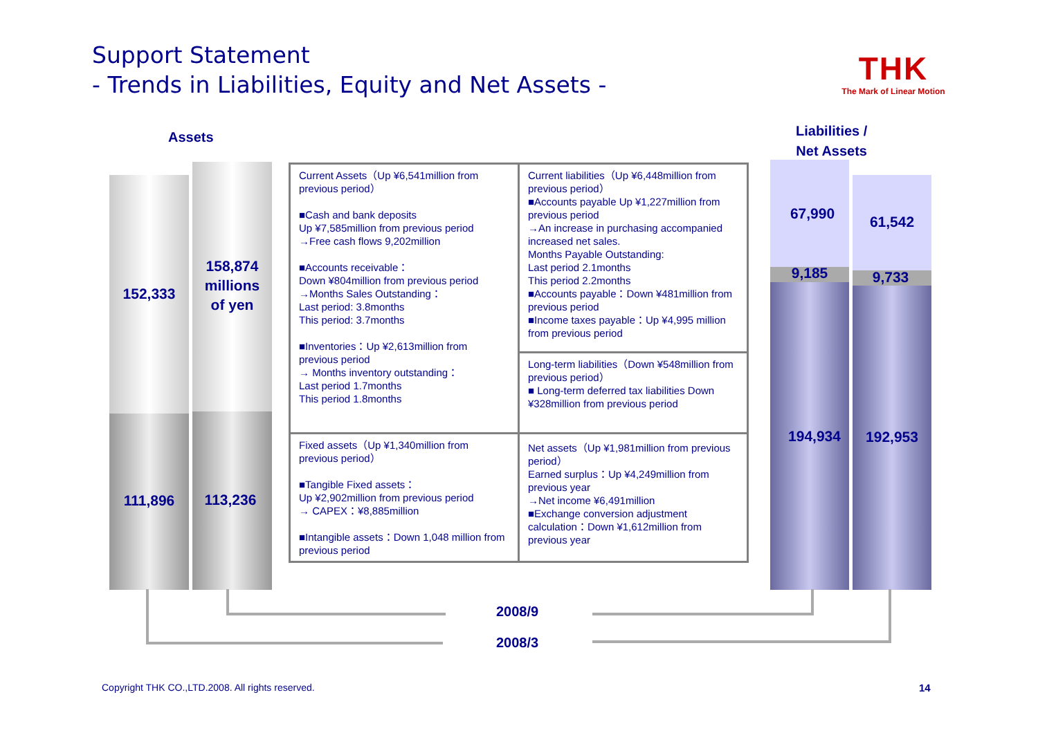Support Statement
- Trends in Liabilities, Equity and Net Assets -
THK
The Mark of Linear Motion
Assets
Liabilities /
Net Assets
152,333
158,874
millions
of yen
111,896 113,236
67,990 61,542
9,185 9,733
194,934 192,953
| Current Assets（Up ¥6,541million from previous period） ■Cash and bank deposits Up ¥7,585million from previous period →Free cash flows 9,202million ■Accounts receivable： Down ¥804million from previous period →Months Sales Outstanding： Last period: 3.8months This period: 3.7months ■Inventories：Up ¥2,613million from previous period → Months inventory outstanding： Last period 1.7months This period 1.8months | Current liabilities（Up ¥6,448million from previous period） ■Accounts payable Up ¥1,227million from previous period →An increase in purchasing accompanied increased net sales. Months Payable Outstanding: Last period 2.1months This period 2.2months ■Accounts payable：Down ¥481million from previous period ■Income taxes payable：Up ¥4,995 million from previous period |
| | Long-term liabilities（Down ¥548million from previous period） ■ Long-term deferred tax liabilities Down ¥328million from previous period |
| Fixed assets（Up ¥1,340million from previous period） ■Tangible Fixed assets： Up ¥2,902million from previous period → CAPEX：¥8,885million ■Intangible assets：Down 1,048 million from previous period | |
| | Net assets（Up ¥1,981million from previous period） Earned surplus：Up ¥4,249million from previous year →Net income ¥6,491million ■Exchange conversion adjustment calculation：Down ¥1,612million from previous year |
2008/9
2008/3
Copyright THK CO.,LTD.2008. All rights reserved.
14